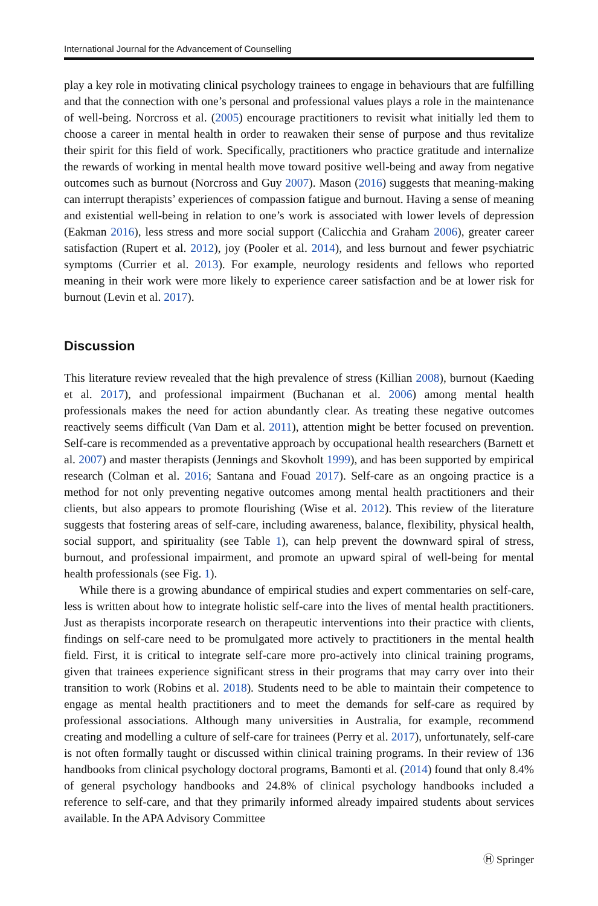International Journal for the Advancement of Counselling
play a key role in motivating clinical psychology trainees to engage in behaviours that are fulfilling and that the connection with one’s personal and professional values plays a role in the maintenance of well-being. Norcross et al. (2005) encourage practitioners to revisit what initially led them to choose a career in mental health in order to reawaken their sense of purpose and thus revitalize their spirit for this field of work. Specifically, practitioners who practice gratitude and internalize the rewards of working in mental health move toward positive well-being and away from negative outcomes such as burnout (Norcross and Guy 2007). Mason (2016) suggests that meaning-making can interrupt therapists’ experiences of compassion fatigue and burnout. Having a sense of meaning and existential well-being in relation to one’s work is associated with lower levels of depression (Eakman 2016), less stress and more social support (Calicchia and Graham 2006), greater career satisfaction (Rupert et al. 2012), joy (Pooler et al. 2014), and less burnout and fewer psychiatric symptoms (Currier et al. 2013). For example, neurology residents and fellows who reported meaning in their work were more likely to experience career satisfaction and be at lower risk for burnout (Levin et al. 2017).
Discussion
This literature review revealed that the high prevalence of stress (Killian 2008), burnout (Kaeding et al. 2017), and professional impairment (Buchanan et al. 2006) among mental health professionals makes the need for action abundantly clear. As treating these negative outcomes reactively seems difficult (Van Dam et al. 2011), attention might be better focused on prevention. Self-care is recommended as a preventative approach by occupational health researchers (Barnett et al. 2007) and master therapists (Jennings and Skovholt 1999), and has been supported by empirical research (Colman et al. 2016; Santana and Fouad 2017). Self-care as an ongoing practice is a method for not only preventing negative outcomes among mental health practitioners and their clients, but also appears to promote flourishing (Wise et al. 2012). This review of the literature suggests that fostering areas of self-care, including awareness, balance, flexibility, physical health, social support, and spirituality (see Table 1), can help prevent the downward spiral of stress, burnout, and professional impairment, and promote an upward spiral of well-being for mental health professionals (see Fig. 1).
While there is a growing abundance of empirical studies and expert commentaries on self-care, less is written about how to integrate holistic self-care into the lives of mental health practitioners. Just as therapists incorporate research on therapeutic interventions into their practice with clients, findings on self-care need to be promulgated more actively to practitioners in the mental health field. First, it is critical to integrate self-care more pro-actively into clinical training programs, given that trainees experience significant stress in their programs that may carry over into their transition to work (Robins et al. 2018). Students need to be able to maintain their competence to engage as mental health practitioners and to meet the demands for self-care as required by professional associations. Although many universities in Australia, for example, recommend creating and modelling a culture of self-care for trainees (Perry et al. 2017), unfortunately, self-care is not often formally taught or discussed within clinical training programs. In their review of 136 handbooks from clinical psychology doctoral programs, Bamonti et al. (2014) found that only 8.4% of general psychology handbooks and 24.8% of clinical psychology handbooks included a reference to self-care, and that they primarily informed already impaired students about services available. In the APA Advisory Committee
Ⓗ Springer